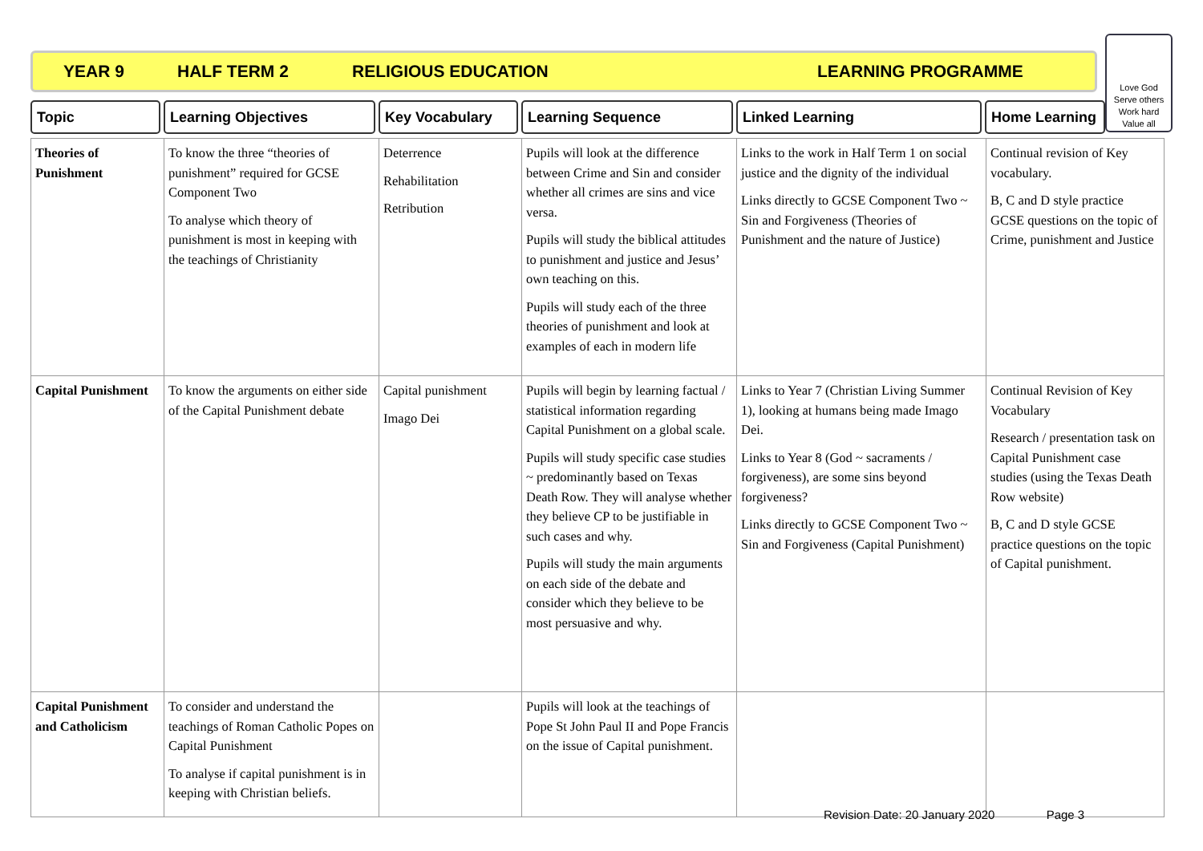YEAR 9 HALF TERM 2 RELIGIOUS EDUCATION LEARNING PROGRAMME
Love God
Serve others
Work hard
Value all
Topic Learning Objectives Key Vocabulary Learning Sequence Linked Learning Home Learning
| Theories of Punishment | To know the three “theories of punishment” required for GCSE Component Two To analyse which theory of punishment is most in keeping with the teachings of Christianity | Deterrence Rehabilitation Retribution | Pupils will look at the difference between Crime and Sin and consider whether all crimes are sins and vice versa. Pupils will study the biblical attitudes to punishment and justice and Jesus’ own teaching on this. Pupils will study each of the three theories of punishment and look at examples of each in modern life | Links to the work in Half Term 1 on social justice and the dignity of the individual Links directly to GCSE Component Two ~ Sin and Forgiveness (Theories of Punishment and the nature of Justice) | Continual revision of Key vocabulary. B, C and D style practice GCSE questions on the topic of Crime, punishment and Justice |
| Capital Punishment | To know the arguments on either side of the Capital Punishment debate | Capital punishment Imago Dei | Pupils will begin by learning factual / statistical information regarding Capital Punishment on a global scale. Pupils will study specific case studies ~ predominantly based on Texas Death Row. They will analyse whether they believe CP to be justifiable in such cases and why. Pupils will study the main arguments on each side of the debate and consider which they believe to be most persuasive and why. | Links to Year 7 (Christian Living Summer 1), looking at humans being made Imago Dei. Links to Year 8 (God ~ sacraments / forgiveness), are some sins beyond forgiveness? Links directly to GCSE Component Two ~ Sin and Forgiveness (Capital Punishment) | Continual Revision of Key Vocabulary Research / presentation task on Capital Punishment case studies (using the Texas Death Row website) B, C and D style GCSE practice questions on the topic of Capital punishment. |
| Capital Punishment and Catholicism | To consider and understand the teachings of Roman Catholic Popes on Capital Punishment To analyse if capital punishment is in keeping with Christian beliefs. | | Pupils will look at the teachings of Pope St John Paul II and Pope Francis on the issue of Capital punishment. | | |
Revision Date: 20 January 2020 Page 3